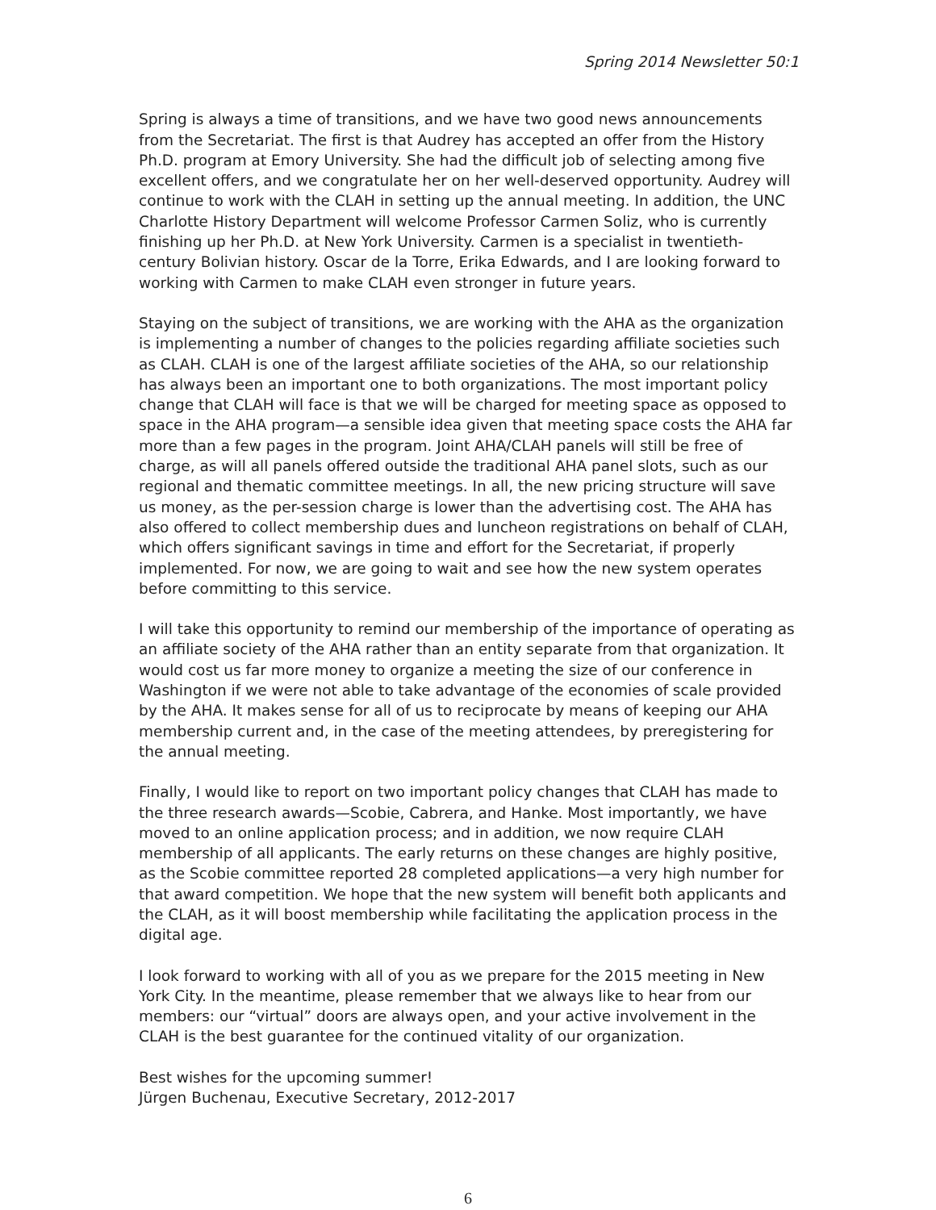Spring 2014 Newsletter 50:1
Spring is always a time of transitions, and we have two good news announcements from the Secretariat. The first is that Audrey has accepted an offer from the History Ph.D. program at Emory University. She had the difficult job of selecting among five excellent offers, and we congratulate her on her well-deserved opportunity. Audrey will continue to work with the CLAH in setting up the annual meeting. In addition, the UNC Charlotte History Department will welcome Professor Carmen Soliz, who is currently finishing up her Ph.D. at New York University. Carmen is a specialist in twentieth-century Bolivian history. Oscar de la Torre, Erika Edwards, and I are looking forward to working with Carmen to make CLAH even stronger in future years.
Staying on the subject of transitions, we are working with the AHA as the organization is implementing a number of changes to the policies regarding affiliate societies such as CLAH. CLAH is one of the largest affiliate societies of the AHA, so our relationship has always been an important one to both organizations. The most important policy change that CLAH will face is that we will be charged for meeting space as opposed to space in the AHA program—a sensible idea given that meeting space costs the AHA far more than a few pages in the program. Joint AHA/CLAH panels will still be free of charge, as will all panels offered outside the traditional AHA panel slots, such as our regional and thematic committee meetings. In all, the new pricing structure will save us money, as the per-session charge is lower than the advertising cost. The AHA has also offered to collect membership dues and luncheon registrations on behalf of CLAH, which offers significant savings in time and effort for the Secretariat, if properly implemented. For now, we are going to wait and see how the new system operates before committing to this service.
I will take this opportunity to remind our membership of the importance of operating as an affiliate society of the AHA rather than an entity separate from that organization. It would cost us far more money to organize a meeting the size of our conference in Washington if we were not able to take advantage of the economies of scale provided by the AHA. It makes sense for all of us to reciprocate by means of keeping our AHA membership current and, in the case of the meeting attendees, by preregistering for the annual meeting.
Finally, I would like to report on two important policy changes that CLAH has made to the three research awards—Scobie, Cabrera, and Hanke. Most importantly, we have moved to an online application process; and in addition, we now require CLAH membership of all applicants. The early returns on these changes are highly positive, as the Scobie committee reported 28 completed applications—a very high number for that award competition. We hope that the new system will benefit both applicants and the CLAH, as it will boost membership while facilitating the application process in the digital age.
I look forward to working with all of you as we prepare for the 2015 meeting in New York City. In the meantime, please remember that we always like to hear from our members: our “virtual” doors are always open, and your active involvement in the CLAH is the best guarantee for the continued vitality of our organization.
Best wishes for the upcoming summer!
Jürgen Buchenau, Executive Secretary, 2012-2017
6